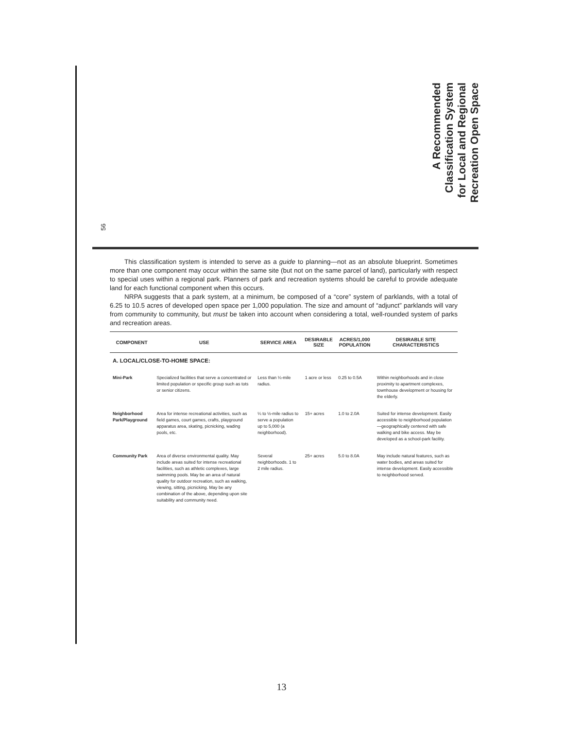56
A Recommended
Classification System
for Local and Regional
Recreation Open Space
This classification system is intended to serve as a guide to planning—not as an absolute blueprint. Sometimes more than one component may occur within the same site (but not on the same parcel of land), particularly with respect to special uses within a regional park. Planners of park and recreation systems should be careful to provide adequate land for each functional component when this occurs.
NRPA suggests that a park system, at a minimum, be composed of a “core” system of parklands, with a total of 6.25 to 10.5 acres of developed open space per 1,000 population. The size and amount of “adjunct” parklands will vary from community to community, but must be taken into account when considering a total, well-rounded system of parks and recreation areas.
| COMPONENT | USE | SERVICE AREA | DESIRABLE SIZE | ACRES/1,000 POPULATION | DESIRABLE SITE CHARACTERISTICS |
| --- | --- | --- | --- | --- | --- |
| A. LOCAL/CLOSE-TO-HOME SPACE: | | | | | |
| Mini-Park | Specialized facilities that serve a concentrated or limited population or specific group such as tots or senior citizens. | Less than ¼-mile radius. | 1 acre or less | 0.25 to 0.5A | Within neighborhoods and in close proximity to apartment complexes, townhouse development or housing for the elderly. |
| Neighborhood Park/Playground | Area for intense recreational activities, such as field games, court games, crafts, playground apparatus area, skating, picnicking, wading pools, etc. | ¼ to ½-mile radius to serve a population up to 5,000 (a neighborhood). | 15+ acres | 1.0 to 2.0A | Suited for intense development. Easily accessible to neighborhood population—geographically centered with safe walking and bike access. May be developed as a school-park facility. |
| Community Park | Area of diverse environmental quality. May include areas suited for intense recreational facilities, such as athletic complexes, large swimming pools. May be an area of natural quality for outdoor recreation, such as walking, viewing, sitting, picnicking. May be any combination of the above, depending upon site suitability and community need. | Several neighborhoods. 1 to 2 mile radius. | 25+ acres | 5.0 to 8.0A | May include natural features, such as water bodies, and areas suited for intense development. Easily accessible to neighborhood served. |
13